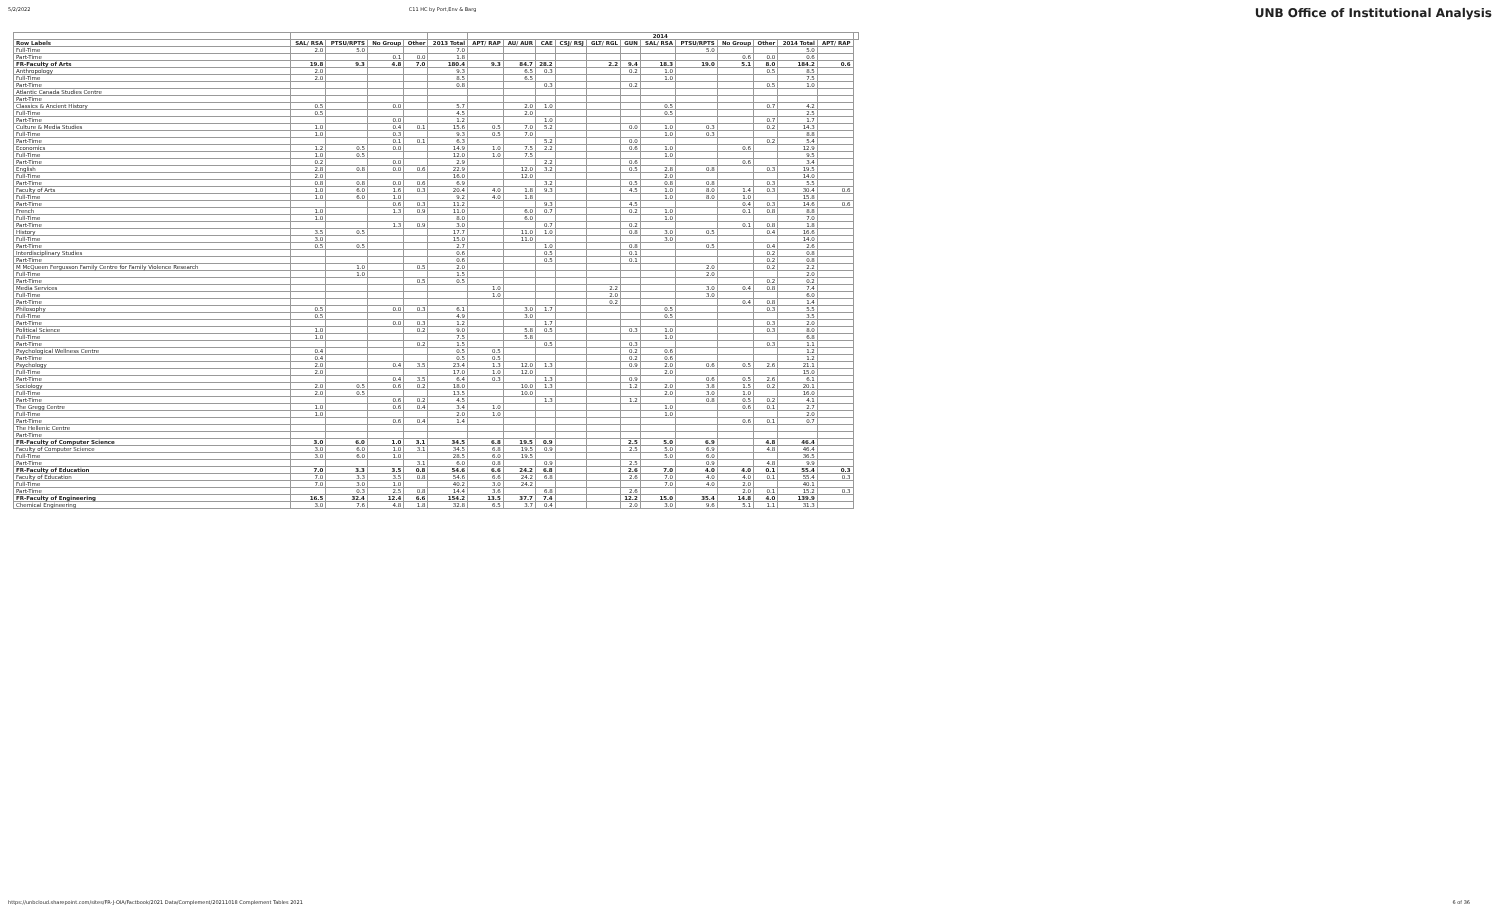5/2/2022 C11 HC by Port,Env & Barg UNB Office of Institutional Analysis
| | | | | | | 2014 | | | | | | | | | | | | |
| --- | --- | --- | --- | --- | --- | --- | --- | --- | --- | --- | --- | --- | --- | --- | --- | --- | --- | --- |
| Row Labels | SAL/ RSA | PTSU/RPTS | No Group | Other | 2013 Total | APT/ RAP | AU/ AUR | CAE | CSJ/ RSJ | GLT/ RGL | GUN | SAL/ RSA | PTSU/RPTS | No Group | Other | 2014 Total | APT/ RAP | |
| Full-Time | 2.0 | 5.0 | | | 7.0 | | | | | | | | 5.0 | | | 5.0 | | |
| Part-Time | | | 0.1 | 0.0 | 1.8 | | | | | | | | | 0.6 | 0.0 | 0.6 | | |
| FR-Faculty of Arts | 19.8 | 9.3 | 4.8 | 7.0 | 180.4 | 9.3 | 84.7 | 28.2 | | 2.2 | 9.4 | 18.3 | 19.0 | 5.1 | 8.0 | 184.2 | 0.6 | |
| Anthropology | 2.0 | | | | 9.3 | | 6.5 | 0.3 | | | 0.2 | 1.0 | | | 0.5 | 8.5 | | |
| Full-Time | 2.0 | | | | 8.5 | | 6.5 | | | | | 1.0 | | | | 7.5 | | |
| Part-Time | | | | | 0.8 | | | 0.3 | | | 0.2 | | | | 0.5 | 1.0 | | |
| Atlantic Canada Studies Centre | | | | | | | | | | | | | | | | | | |
| Part-Time | | | | | | | | | | | | | | | | | | |
| Classics & Ancient History | 0.5 | | 0.0 | | 5.7 | | 2.0 | 1.0 | | | | 0.5 | | | 0.7 | 4.2 | | |
| Full-Time | 0.5 | | | | 4.5 | | 2.0 | | | | | 0.5 | | | | 2.5 | | |
| Part-Time | | | 0.0 | | 1.2 | | | 1.0 | | | | | | | 0.7 | 1.7 | | |
| Culture & Media Studies | 1.0 | | 0.4 | 0.1 | 15.6 | 0.5 | 7.0 | 5.2 | | | 0.0 | 1.0 | 0.3 | | 0.2 | 14.3 | | |
| Full-Time | 1.0 | | 0.3 | | 9.3 | 0.5 | 7.0 | | | | | 1.0 | 0.3 | | | 8.8 | | |
| Part-Time | | | 0.1 | 0.1 | 6.3 | | | 5.2 | | | 0.0 | | | | 0.2 | 5.4 | | |
| Economics | 1.2 | 0.5 | 0.0 | | 14.9 | 1.0 | 7.5 | 2.2 | | | 0.6 | 1.0 | | 0.6 | | 12.9 | | |
| Full-Time | 1.0 | 0.5 | | | 12.0 | 1.0 | 7.5 | | | | | 1.0 | | | | 9.5 | | |
| Part-Time | 0.2 | | 0.0 | | 2.9 | | | 2.2 | | | 0.6 | | | 0.6 | | 3.4 | | |
| English | 2.8 | 0.8 | 0.0 | 0.6 | 22.9 | | 12.0 | 3.2 | | | 0.5 | 2.8 | 0.8 | | 0.3 | 19.5 | | |
| Full-Time | 2.0 | | | | 16.0 | | 12.0 | | | | | 2.0 | | | | 14.0 | | |
| Part-Time | 0.8 | 0.8 | 0.0 | 0.6 | 6.9 | | | 3.2 | | | 0.5 | 0.8 | 0.8 | | 0.3 | 5.5 | | |
| Faculty of Arts | 1.0 | 6.0 | 1.6 | 0.3 | 20.4 | 4.0 | 1.8 | 9.3 | | | 4.5 | 1.0 | 8.0 | 1.4 | 0.3 | 30.4 | 0.6 | |
| Full-Time | 1.0 | 6.0 | 1.0 | | 9.2 | 4.0 | 1.8 | | | | | 1.0 | 8.0 | 1.0 | | 15.8 | | |
| Part-Time | | | 0.6 | 0.3 | 11.2 | | | 9.3 | | | 4.5 | | | 0.4 | 0.3 | 14.6 | 0.6 | |
| French | 1.0 | | 1.3 | 0.9 | 11.0 | | 6.0 | 0.7 | | | 0.2 | 1.0 | | 0.1 | 0.8 | 8.8 | | |
| Full-Time | 1.0 | | | | 8.0 | | 6.0 | | | | | 1.0 | | | | 7.0 | | |
| Part-Time | | | 1.3 | 0.9 | 3.0 | | | 0.7 | | | 0.2 | | | 0.1 | 0.8 | 1.8 | | |
| History | 3.5 | 0.5 | | | 17.7 | | 11.0 | 1.0 | | | 0.8 | 3.0 | 0.5 | | 0.4 | 16.6 | | |
| Full-Time | 3.0 | | | | 15.0 | | 11.0 | | | | | 3.0 | | | | 14.0 | | |
| Part-Time | 0.5 | 0.5 | | | 2.7 | | | 1.0 | | | 0.8 | | 0.5 | | 0.4 | 2.6 | | |
| Interdisciplinary Studies | | | | | 0.6 | | | 0.5 | | | 0.1 | | | | 0.2 | 0.8 | | |
| Part-Time | | | | | 0.6 | | | 0.5 | | | 0.1 | | | | 0.2 | 0.8 | | |
| M McQueen Fergusson Family Centre for Family Violence Research | | 1.0 | | 0.5 | 2.0 | | | | | | | | 2.0 | | 0.2 | 2.2 | | |
| Full-Time | | 1.0 | | | 1.5 | | | | | | | | 2.0 | | | 2.0 | | |
| Part-Time | | | | 0.5 | 0.5 | | | | | | | | | | 0.2 | 0.2 | | |
| Media Services | | | | | | 1.0 | | | | 2.2 | | | 3.0 | 0.4 | 0.8 | 7.4 | | |
| Full-Time | | | | | | 1.0 | | | | 2.0 | | | 3.0 | | | 6.0 | | |
| Part-Time | | | | | | | | | | 0.2 | | | | 0.4 | 0.8 | 1.4 | | |
| Philosophy | 0.5 | | 0.0 | 0.3 | 6.1 | | 3.0 | 1.7 | | | | 0.5 | | | 0.3 | 5.5 | | |
| Full-Time | 0.5 | | | | 4.9 | | 3.0 | | | | | 0.5 | | | | 3.5 | | |
| Part-Time | | | 0.0 | 0.3 | 1.2 | | | 1.7 | | | | | | | 0.3 | 2.0 | | |
| Political Science | 1.0 | | | 0.2 | 9.0 | | 5.8 | 0.5 | | | 0.3 | 1.0 | | | 0.3 | 8.0 | | |
| Full-Time | 1.0 | | | | 7.5 | | 5.8 | | | | | 1.0 | | | | 6.8 | | |
| Part-Time | | | | 0.2 | 1.5 | | | 0.5 | | | 0.3 | | | | 0.3 | 1.1 | | |
| Psychological Wellness Centre | 0.4 | | | | 0.5 | 0.5 | | | | | 0.2 | 0.6 | | | | 1.2 | | |
| Part-Time | 0.4 | | | | 0.5 | 0.5 | | | | | 0.2 | 0.6 | | | | 1.2 | | |
| Psychology | 2.0 | | 0.4 | 3.5 | 23.4 | 1.3 | 12.0 | 1.3 | | | 0.9 | 2.0 | 0.6 | 0.5 | 2.6 | 21.1 | | |
| Full-Time | 2.0 | | | | 17.0 | 1.0 | 12.0 | | | | | 2.0 | | | | 15.0 | | |
| Part-Time | | | 0.4 | 3.5 | 6.4 | 0.3 | | 1.3 | | | 0.9 | | 0.6 | 0.5 | 2.6 | 6.1 | | |
| Sociology | 2.0 | 0.5 | 0.6 | 0.2 | 18.0 | | 10.0 | 1.3 | | | 1.2 | 2.0 | 3.8 | 1.5 | 0.2 | 20.1 | | |
| Full-Time | 2.0 | 0.5 | | | 13.5 | | 10.0 | | | | | 2.0 | 3.0 | 1.0 | | 16.0 | | |
| Part-Time | | | 0.6 | 0.2 | 4.5 | | | 1.3 | | | 1.2 | | 0.8 | 0.5 | 0.2 | 4.1 | | |
| The Gregg Centre | 1.0 | | 0.6 | 0.4 | 3.4 | 1.0 | | | | | | 1.0 | | 0.6 | 0.1 | 2.7 | | |
| Full-Time | 1.0 | | | | 2.0 | 1.0 | | | | | | 1.0 | | | | 2.0 | | |
| Part-Time | | | 0.6 | 0.4 | 1.4 | | | | | | | | | 0.6 | 0.1 | 0.7 | | |
| The Hellenic Centre | | | | | | | | | | | | | | | | | | |
| Part-Time | | | | | | | | | | | | | | | | | | |
| FR-Faculty of Computer Science | 3.0 | 6.0 | 1.0 | 3.1 | 34.5 | 6.8 | 19.5 | 0.9 | | | 2.5 | 5.0 | 6.9 | | 4.8 | 46.4 | | |
| Faculty of Computer Science | 3.0 | 6.0 | 1.0 | 3.1 | 34.5 | 6.8 | 19.5 | 0.9 | | | 2.5 | 5.0 | 6.9 | | 4.8 | 46.4 | | |
| Full-Time | 3.0 | 6.0 | 1.0 | | 28.5 | 6.0 | 19.5 | | | | | 5.0 | 6.0 | | | 36.5 | | |
| Part-Time | | | | 3.1 | 6.0 | 0.8 | | 0.9 | | | 2.5 | | 0.9 | | 4.8 | 9.9 | | |
| FR-Faculty of Education | 7.0 | 3.3 | 3.5 | 0.8 | 54.6 | 6.6 | 24.2 | 6.8 | | | 2.6 | 7.0 | 4.0 | 4.0 | 0.1 | 55.4 | 0.3 | |
| Faculty of Education | 7.0 | 3.3 | 3.5 | 0.8 | 54.6 | 6.6 | 24.2 | 6.8 | | | 2.6 | 7.0 | 4.0 | 4.0 | 0.1 | 55.4 | 0.3 | |
| Full-Time | 7.0 | 3.0 | 1.0 | | 40.2 | 3.0 | 24.2 | | | | | 7.0 | 4.0 | 2.0 | | 40.1 | | |
| Part-Time | | 0.3 | 2.5 | 0.8 | 14.4 | 3.6 | | 6.8 | | | 2.6 | | | 2.0 | 0.1 | 15.2 | 0.3 | |
| FR-Faculty of Engineering | 16.5 | 32.4 | 12.4 | 6.6 | 154.2 | 13.5 | 37.7 | 7.4 | | | 12.2 | 15.0 | 35.4 | 14.8 | 4.0 | 139.9 | | |
| Chemical Engineering | 3.0 | 7.6 | 4.8 | 1.8 | 32.8 | 6.5 | 3.7 | 0.4 | | | 2.0 | 3.0 | 9.6 | 5.1 | 1.1 | 31.3 | | |
https://unbcloud.sharepoint.com/sites/FR-J-OIA/Factbook/2021 Data/Complement/20211018 Complement Tables 2021 6 of 36